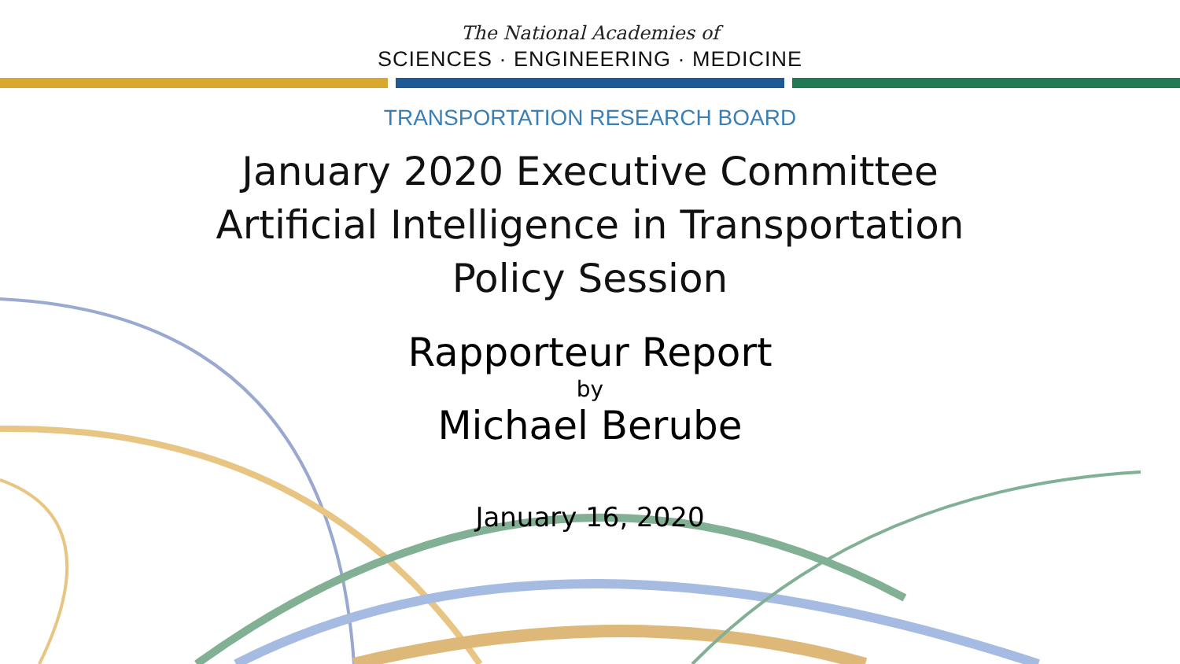The National Academies of
SCIENCES · ENGINEERING · MEDICINE
TRANSPORTATION RESEARCH BOARD
January 2020 Executive Committee
Artificial Intelligence in Transportation
Policy Session
Rapporteur Report
by
Michael Berube
January 16, 2020